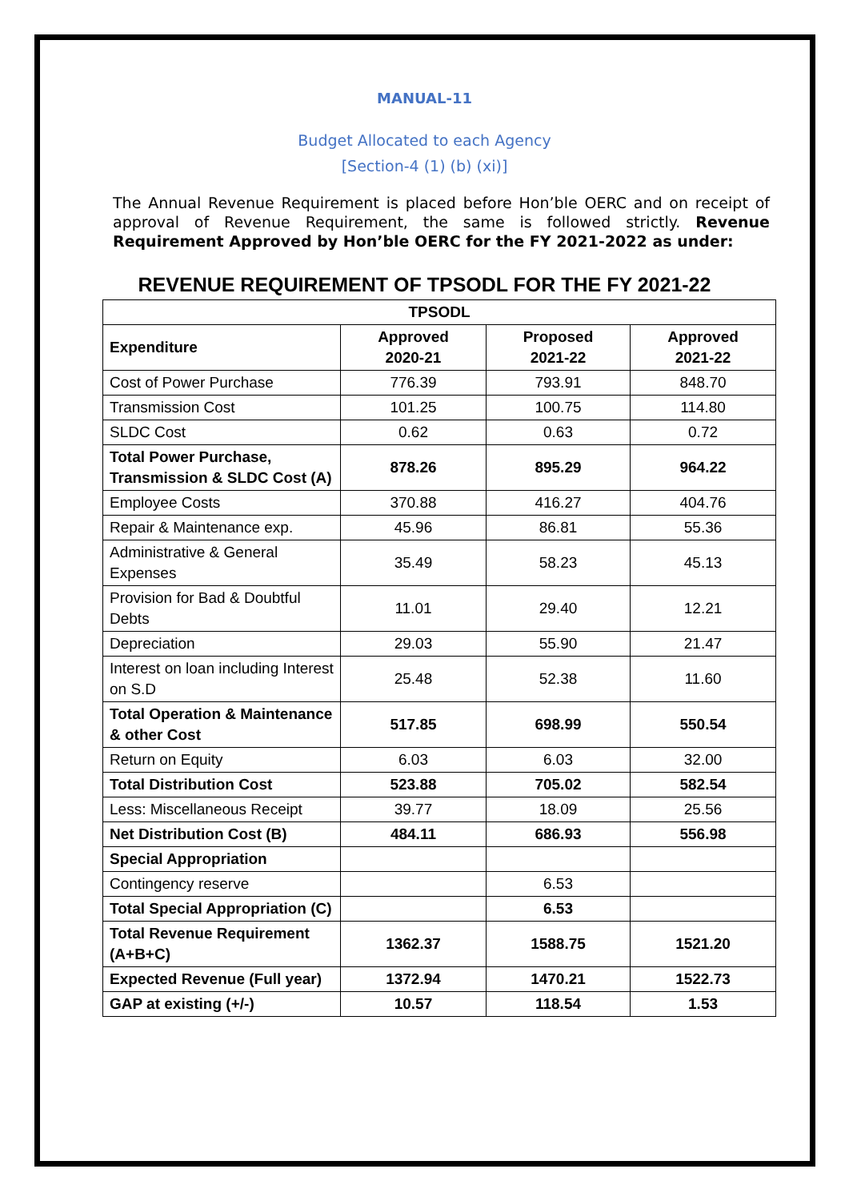MANUAL-11
Budget Allocated to each Agency
[Section-4 (1) (b) (xi)]
The Annual Revenue Requirement is placed before Hon’ble OERC and on receipt of approval of Revenue Requirement, the same is followed strictly. Revenue Requirement Approved by Hon’ble OERC for the FY 2021-2022 as under:
REVENUE REQUIREMENT OF TPSODL FOR THE FY 2021-22
| TPSODL | | | |
| --- | --- | --- | --- |
| Expenditure | Approved 2020-21 | Proposed 2021-22 | Approved 2021-22 |
| Cost of Power Purchase | 776.39 | 793.91 | 848.70 |
| Transmission Cost | 101.25 | 100.75 | 114.80 |
| SLDC Cost | 0.62 | 0.63 | 0.72 |
| Total Power Purchase, Transmission & SLDC Cost (A) | 878.26 | 895.29 | 964.22 |
| Employee Costs | 370.88 | 416.27 | 404.76 |
| Repair & Maintenance exp. | 45.96 | 86.81 | 55.36 |
| Administrative & General Expenses | 35.49 | 58.23 | 45.13 |
| Provision for Bad & Doubtful Debts | 11.01 | 29.40 | 12.21 |
| Depreciation | 29.03 | 55.90 | 21.47 |
| Interest on loan including Interest on S.D | 25.48 | 52.38 | 11.60 |
| Total Operation & Maintenance & other Cost | 517.85 | 698.99 | 550.54 |
| Return on Equity | 6.03 | 6.03 | 32.00 |
| Total Distribution Cost | 523.88 | 705.02 | 582.54 |
| Less: Miscellaneous Receipt | 39.77 | 18.09 | 25.56 |
| Net Distribution Cost (B) | 484.11 | 686.93 | 556.98 |
| Special Appropriation | | | |
| Contingency reserve | | 6.53 | |
| Total Special Appropriation (C) | | 6.53 | |
| Total Revenue Requirement (A+B+C) | 1362.37 | 1588.75 | 1521.20 |
| Expected Revenue (Full year) | 1372.94 | 1470.21 | 1522.73 |
| GAP at existing (+/-) | 10.57 | 118.54 | 1.53 |